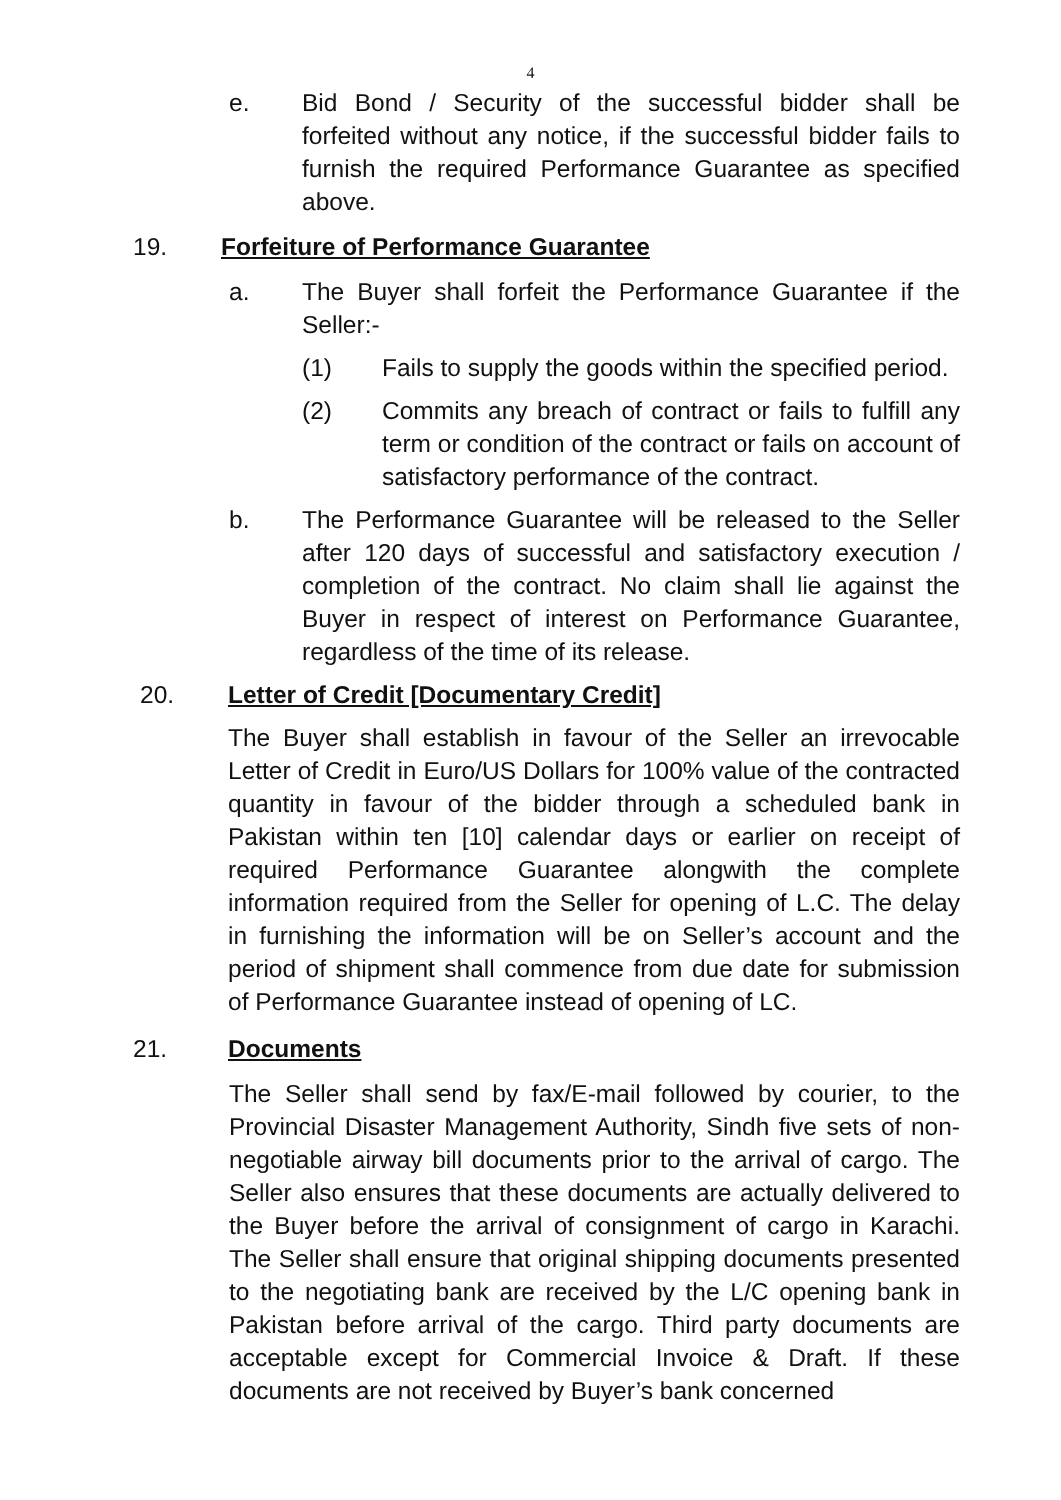4
e. Bid Bond / Security of the successful bidder shall be forfeited without any notice, if the successful bidder fails to furnish the required Performance Guarantee as specified above.
19. Forfeiture of Performance Guarantee
a. The Buyer shall forfeit the Performance Guarantee if the Seller:-
(1) Fails to supply the goods within the specified period.
(2) Commits any breach of contract or fails to fulfill any term or condition of the contract or fails on account of satisfactory performance of the contract.
b. The Performance Guarantee will be released to the Seller after 120 days of successful and satisfactory execution / completion of the contract. No claim shall lie against the Buyer in respect of interest on Performance Guarantee, regardless of the time of its release.
20. Letter of Credit [Documentary Credit]
The Buyer shall establish in favour of the Seller an irrevocable Letter of Credit in Euro/US Dollars for 100% value of the contracted quantity in favour of the bidder through a scheduled bank in Pakistan within ten [10] calendar days or earlier on receipt of required Performance Guarantee alongwith the complete information required from the Seller for opening of L.C. The delay in furnishing the information will be on Seller’s account and the period of shipment shall commence from due date for submission of Performance Guarantee instead of opening of LC.
21. Documents
The Seller shall send by fax/E-mail followed by courier, to the Provincial Disaster Management Authority, Sindh five sets of non-negotiable airway bill documents prior to the arrival of cargo. The Seller also ensures that these documents are actually delivered to the Buyer before the arrival of consignment of cargo in Karachi. The Seller shall ensure that original shipping documents presented to the negotiating bank are received by the L/C opening bank in Pakistan before arrival of the cargo. Third party documents are acceptable except for Commercial Invoice & Draft. If these documents are not received by Buyer’s bank concerned